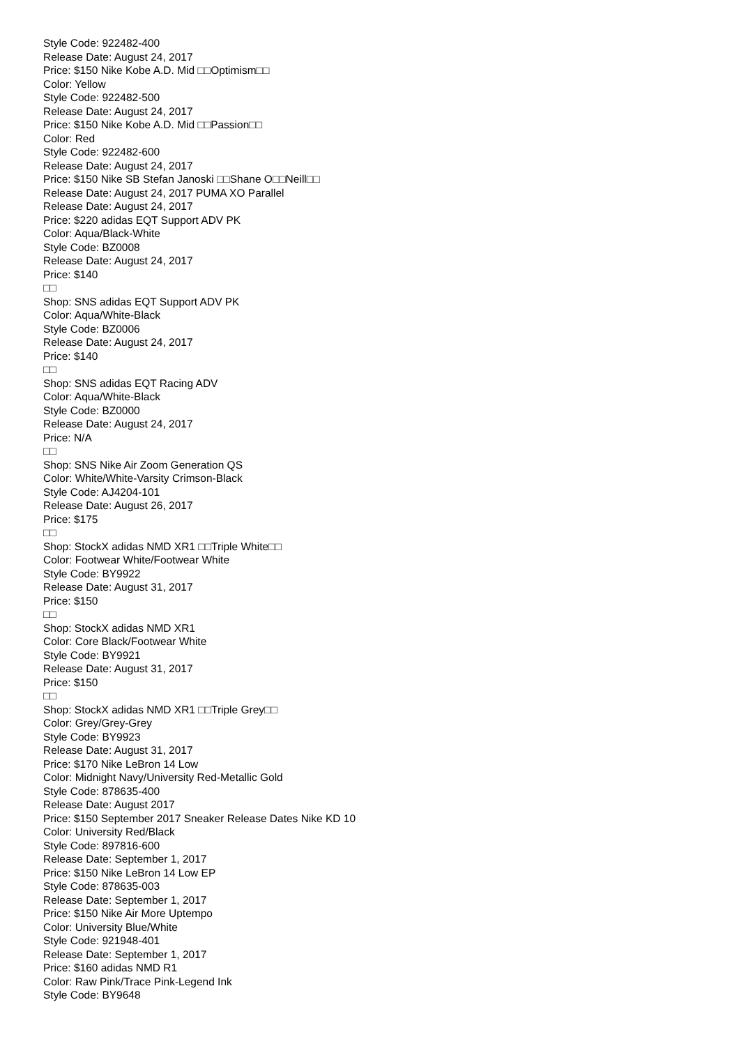Style Code: 922482-400
Release Date: August 24, 2017
Price: $150 Nike Kobe A.D. Mid □□Optimism□□
Color: Yellow
Style Code: 922482-500
Release Date: August 24, 2017
Price: $150 Nike Kobe A.D. Mid □□Passion□□
Color: Red
Style Code: 922482-600
Release Date: August 24, 2017
Price: $150 Nike SB Stefan Janoski □□Shane O□□Neill□□
Release Date: August 24, 2017 PUMA XO Parallel
Release Date: August 24, 2017
Price: $220 adidas EQT Support ADV PK
Color: Aqua/Black-White
Style Code: BZ0008
Release Date: August 24, 2017
Price: $140
□□
Shop: SNS adidas EQT Support ADV PK
Color: Aqua/White-Black
Style Code: BZ0006
Release Date: August 24, 2017
Price: $140
□□
Shop: SNS adidas EQT Racing ADV
Color: Aqua/White-Black
Style Code: BZ0000
Release Date: August 24, 2017
Price: N/A
□□
Shop: SNS Nike Air Zoom Generation QS
Color: White/White-Varsity Crimson-Black
Style Code: AJ4204-101
Release Date: August 26, 2017
Price: $175
□□
Shop: StockX adidas NMD XR1 □□Triple White□□
Color: Footwear White/Footwear White
Style Code: BY9922
Release Date: August 31, 2017
Price: $150
□□
Shop: StockX adidas NMD XR1
Color: Core Black/Footwear White
Style Code: BY9921
Release Date: August 31, 2017
Price: $150
□□
Shop: StockX adidas NMD XR1 □□Triple Grey□□
Color: Grey/Grey-Grey
Style Code: BY9923
Release Date: August 31, 2017
Price: $170 Nike LeBron 14 Low
Color: Midnight Navy/University Red-Metallic Gold
Style Code: 878635-400
Release Date: August 2017
Price: $150 September 2017 Sneaker Release Dates Nike KD 10
Color: University Red/Black
Style Code: 897816-600
Release Date: September 1, 2017
Price: $150 Nike LeBron 14 Low EP
Style Code: 878635-003
Release Date: September 1, 2017
Price: $150 Nike Air More Uptempo
Color: University Blue/White
Style Code: 921948-401
Release Date: September 1, 2017
Price: $160 adidas NMD R1
Color: Raw Pink/Trace Pink-Legend Ink
Style Code: BY9648